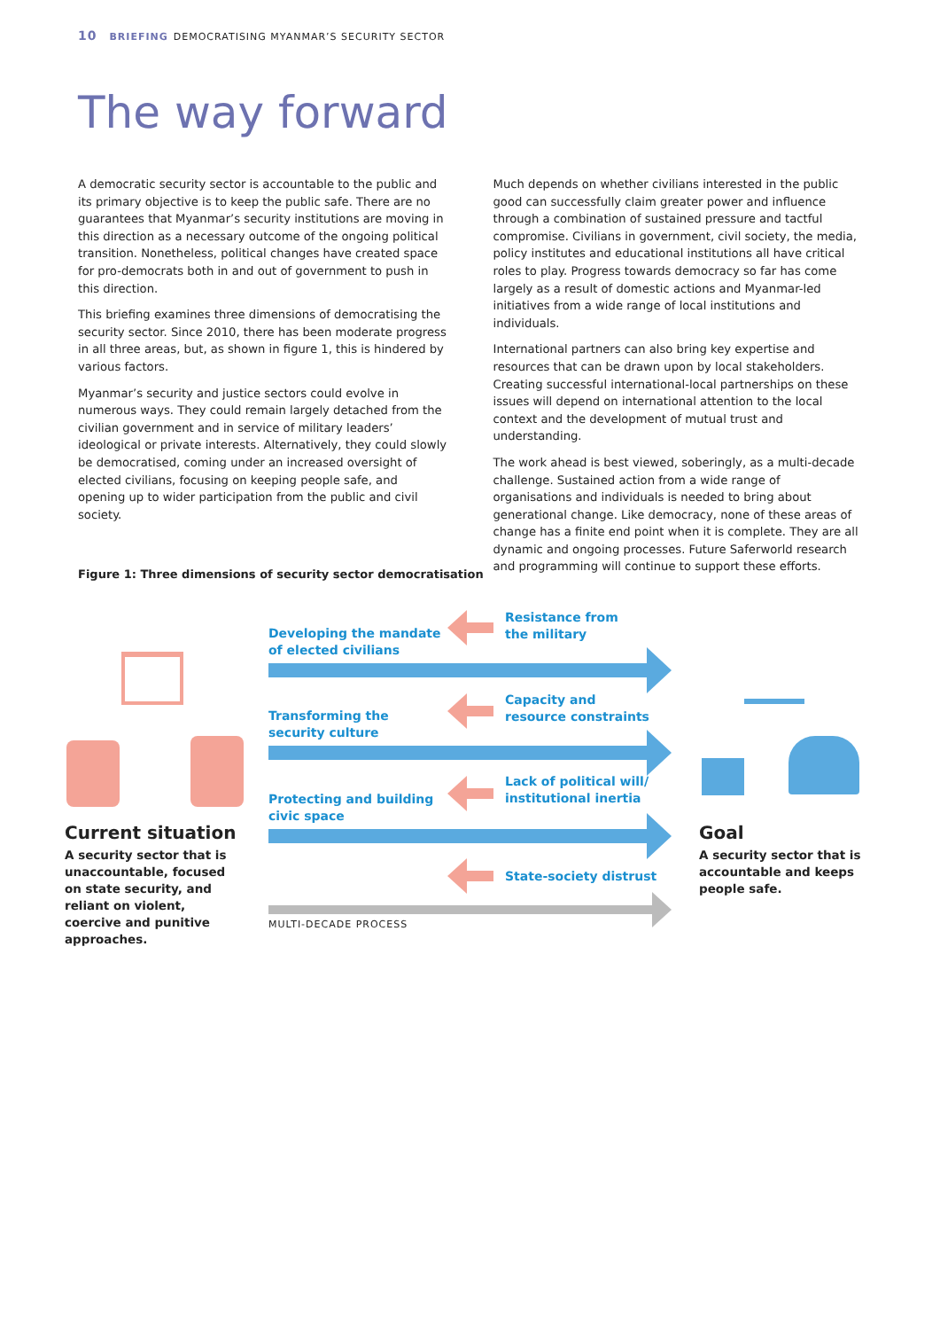10 BRIEFING DEMOCRATISING MYANMAR’S SECURITY SECTOR
The way forward
A democratic security sector is accountable to the public and its primary objective is to keep the public safe. There are no guarantees that Myanmar’s security institutions are moving in this direction as a necessary outcome of the ongoing political transition. Nonetheless, political changes have created space for pro-democrats both in and out of government to push in this direction.
This briefing examines three dimensions of democratising the security sector. Since 2010, there has been moderate progress in all three areas, but, as shown in figure 1, this is hindered by various factors.
Myanmar’s security and justice sectors could evolve in numerous ways. They could remain largely detached from the civilian government and in service of military leaders’ ideological or private interests. Alternatively, they could slowly be democratised, coming under an increased oversight of elected civilians, focusing on keeping people safe, and opening up to wider participation from the public and civil society.
Much depends on whether civilians interested in the public good can successfully claim greater power and influence through a combination of sustained pressure and tactful compromise. Civilians in government, civil society, the media, policy institutes and educational institutions all have critical roles to play. Progress towards democracy so far has come largely as a result of domestic actions and Myanmar-led initiatives from a wide range of local institutions and individuals.
International partners can also bring key expertise and resources that can be drawn upon by local stakeholders. Creating successful international-local partnerships on these issues will depend on international attention to the local context and the development of mutual trust and understanding.
The work ahead is best viewed, soberingly, as a multi-decade challenge. Sustained action from a wide range of organisations and individuals is needed to bring about generational change. Like democracy, none of these areas of change has a finite end point when it is complete. They are all dynamic and ongoing processes. Future Saferworld research and programming will continue to support these efforts.
Figure 1: Three dimensions of security sector democratisation
Current situation
A security sector that is unaccountable, focused on state security, and reliant on violent, coercive and punitive approaches.
Developing the mandate
of elected civilians
Resistance from
the military
Transforming the
security culture
Capacity and
resource constraints
Protecting and building
civic space
Lack of political will/
institutional inertia
State-society distrust
MULTI-DECADE PROCESS
Goal
A security sector that is accountable and keeps people safe.